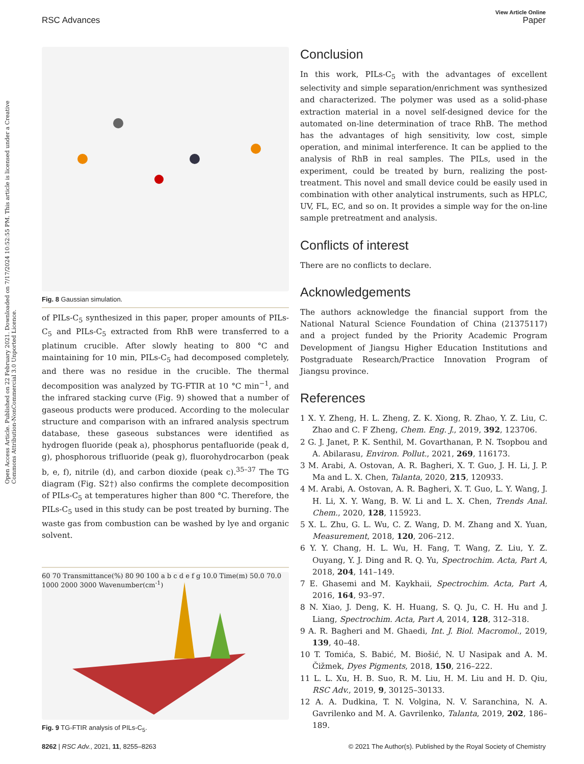View Article Online
RSC Advances Paper
Open Access Article. Published on 22 February 2021. Downloaded on 7/17/2024 10:52:55 PM. This article is licensed under a Creative Commons Attribution-NonCommercial 3.0 Unported Licence.
Fig. 8 Gaussian simulation.
of PILs-C<sub>5</sub> synthesized in this paper, proper amounts of PILs-C<sub>5</sub> and PILs-C<sub>5</sub> extracted from RhB were transferred to a platinum crucible. After slowly heating to 800 °C and maintaining for 10 min, PILs-C<sub>5</sub> had decomposed completely, and there was no residue in the crucible. The thermal decomposition was analyzed by TG-FTIR at 10 °C min<sup>−1</sup>, and the infrared stacking curve (Fig. 9) showed that a number of gaseous products were produced. According to the molecular structure and comparison with an infrared analysis spectrum database, these gaseous substances were identified as hydrogen fluoride (peak a), phosphorus pentafluoride (peak d, g), phosphorous trifluoride (peak g), fluorohydrocarbon (peak b, e, f), nitrile (d), and carbon dioxide (peak c).<sup>35–37</sup> The TG diagram (Fig. S2†) also confirms the complete decomposition of PILs-C<sub>5</sub> at temperatures higher than 800 °C. Therefore, the PILs-C<sub>5</sub> used in this study can be post treated by burning. The waste gas from combustion can be washed by lye and organic solvent.
60 70 Transmittance(%) 80 90 100 a b c d e f g 10.0 Time(m) 50.0 70.0 1000 2000 3000 Wavenumber(cm<sup>-1</sup>)
Fig. 9 TG-FTIR analysis of PILs-C<sub>5</sub>.
Conclusion
In this work, PILs-C<sub>5</sub> with the advantages of excellent selectivity and simple separation/enrichment was synthesized and characterized. The polymer was used as a solid-phase extraction material in a novel self-designed device for the automated on-line determination of trace RhB. The method has the advantages of high sensitivity, low cost, simple operation, and minimal interference. It can be applied to the analysis of RhB in real samples. The PILs, used in the experiment, could be treated by burn, realizing the post-treatment. This novel and small device could be easily used in combination with other analytical instruments, such as HPLC, UV, FL, EC, and so on. It provides a simple way for the on-line sample pretreatment and analysis.
Conflicts of interest
There are no conflicts to declare.
Acknowledgements
The authors acknowledge the financial support from the National Natural Science Foundation of China (21375117) and a project funded by the Priority Academic Program Development of Jiangsu Higher Education Institutions and Postgraduate Research/Practice Innovation Program of Jiangsu province.
References
1 X. Y. Zheng, H. L. Zheng, Z. K. Xiong, R. Zhao, Y. Z. Liu, C. Zhao and C. F Zheng, Chem. Eng. J., 2019, 392, 123706.
2 G. J. Janet, P. K. Senthil, M. Govarthanan, P. N. Tsopbou and A. Abilarasu, Environ. Pollut., 2021, 269, 116173.
3 M. Arabi, A. Ostovan, A. R. Bagheri, X. T. Guo, J. H. Li, J. P. Ma and L. X. Chen, Talanta, 2020, 215, 120933.
4 M. Arabi, A. Ostovan, A. R. Bagheri, X. T. Guo, L. Y. Wang, J. H. Li, X. Y. Wang, B. W. Li and L. X. Chen, Trends Anal. Chem., 2020, 128, 115923.
5 X. L. Zhu, G. L. Wu, C. Z. Wang, D. M. Zhang and X. Yuan, Measurement, 2018, 120, 206–212.
6 Y. Y. Chang, H. L. Wu, H. Fang, T. Wang, Z. Liu, Y. Z. Ouyang, Y. J. Ding and R. Q. Yu, Spectrochim. Acta, Part A, 2018, 204, 141–149.
7 E. Ghasemi and M. Kaykhaii, Spectrochim. Acta, Part A, 2016, 164, 93–97.
8 N. Xiao, J. Deng, K. H. Huang, S. Q. Ju, C. H. Hu and J. Liang, Spectrochim. Acta, Part A, 2014, 128, 312–318.
9 A. R. Bagheri and M. Ghaedi, Int. J. Biol. Macromol., 2019, 139, 40–48.
10 T. Tomića, S. Babić, M. Biošić, N. U Nasipak and A. M. Čižmek, Dyes Pigments, 2018, 150, 216–222.
11 L. L. Xu, H. B. Suo, R. M. Liu, H. M. Liu and H. D. Qiu, RSC Adv., 2019, 9, 30125–30133.
12 A. A. Dudkina, T. N. Volgina, N. V. Saranchina, N. A. Gavrilenko and M. A. Gavrilenko, Talanta, 2019, 202, 186–189.
8262 | RSC Adv., 2021, 11, 8255–8263 © 2021 The Author(s). Published by the Royal Society of Chemistry